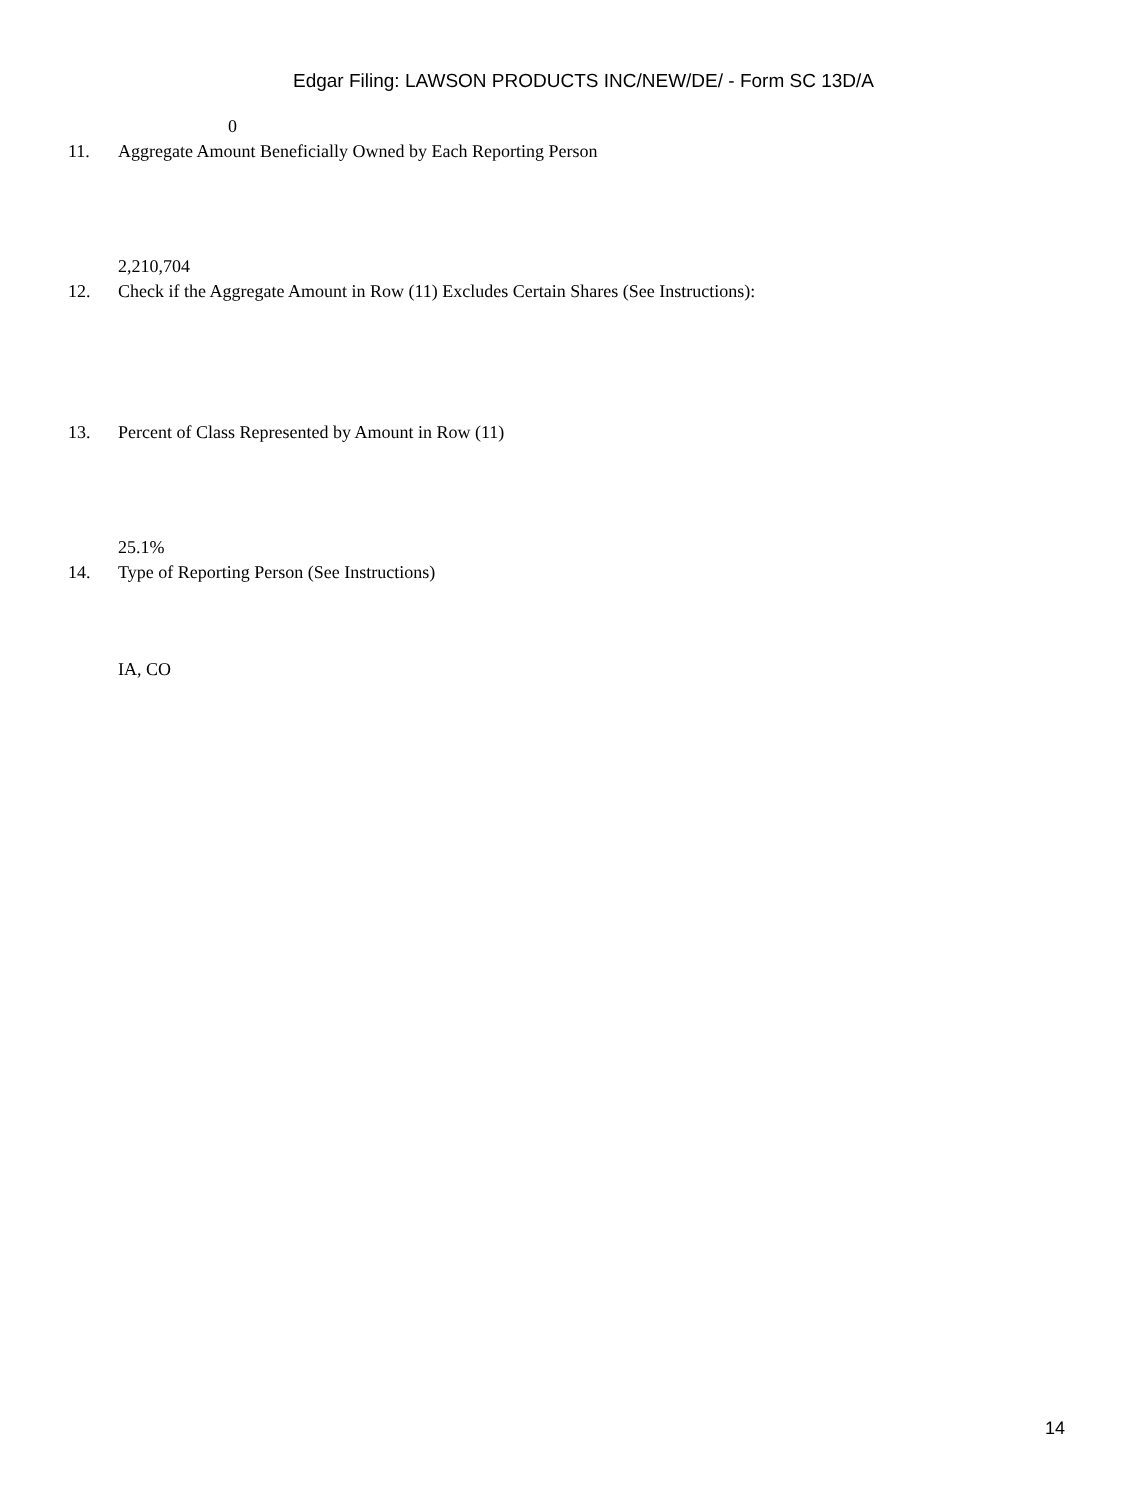Edgar Filing: LAWSON PRODUCTS INC/NEW/DE/ - Form SC 13D/A
0
11. Aggregate Amount Beneficially Owned by Each Reporting Person
2,210,704
12. Check if the Aggregate Amount in Row (11) Excludes Certain Shares (See Instructions):
13. Percent of Class Represented by Amount in Row (11)
25.1%
14. Type of Reporting Person (See Instructions)
IA, CO
14